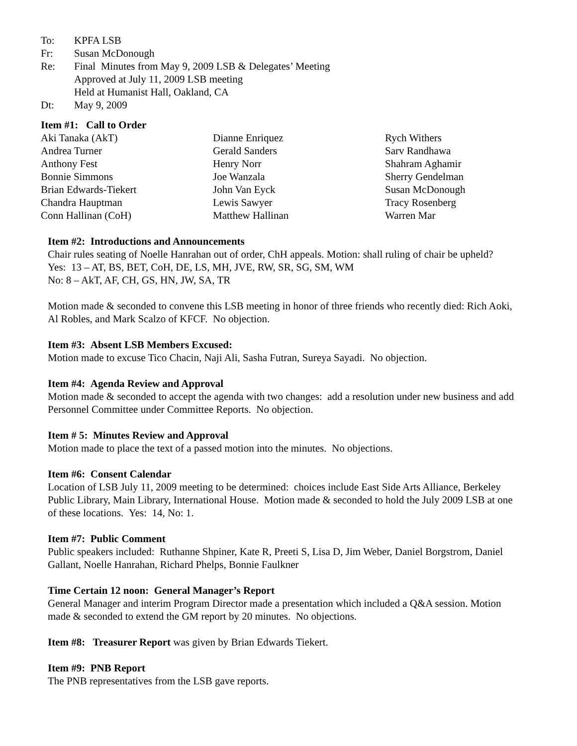To: KPFA LSB
Fr: Susan McDonough
Re: Final Minutes from May 9, 2009 LSB & Delegates’ Meeting
Approved at July 11, 2009 LSB meeting
Held at Humanist Hall, Oakland, CA
Dt: May 9, 2009
Item #1: Call to Order
Aki Tanaka (AkT)
Andrea Turner
Anthony Fest
Bonnie Simmons
Brian Edwards-Tiekert
Chandra Hauptman
Conn Hallinan (CoH)
Dianne Enriquez
Gerald Sanders
Henry Norr
Joe Wanzala
John Van Eyck
Lewis Sawyer
Matthew Hallinan
Rych Withers
Sarv Randhawa
Shahram Aghamir
Sherry Gendelman
Susan McDonough
Tracy Rosenberg
Warren Mar
Item #2: Introductions and Announcements
Chair rules seating of Noelle Hanrahan out of order, ChH appeals. Motion: shall ruling of chair be upheld?
Yes: 13 – AT, BS, BET, CoH, DE, LS, MH, JVE, RW, SR, SG, SM, WM
No: 8 – AkT, AF, CH, GS, HN, JW, SA, TR
Motion made & seconded to convene this LSB meeting in honor of three friends who recently died: Rich Aoki, Al Robles, and Mark Scalzo of KFCF. No objection.
Item #3: Absent LSB Members Excused:
Motion made to excuse Tico Chacin, Naji Ali, Sasha Futran, Sureya Sayadi. No objection.
Item #4: Agenda Review and Approval
Motion made & seconded to accept the agenda with two changes: add a resolution under new business and add Personnel Committee under Committee Reports. No objection.
Item # 5: Minutes Review and Approval
Motion made to place the text of a passed motion into the minutes. No objections.
Item #6: Consent Calendar
Location of LSB July 11, 2009 meeting to be determined: choices include East Side Arts Alliance, Berkeley Public Library, Main Library, International House. Motion made & seconded to hold the July 2009 LSB at one of these locations. Yes: 14, No: 1.
Item #7: Public Comment
Public speakers included: Ruthanne Shpiner, Kate R, Preeti S, Lisa D, Jim Weber, Daniel Borgstrom, Daniel Gallant, Noelle Hanrahan, Richard Phelps, Bonnie Faulkner
Time Certain 12 noon: General Manager’s Report
General Manager and interim Program Director made a presentation which included a Q&A session. Motion made & seconded to extend the GM report by 20 minutes. No objections.
Item #8: Treasurer Report was given by Brian Edwards Tiekert.
Item #9: PNB Report
The PNB representatives from the LSB gave reports.